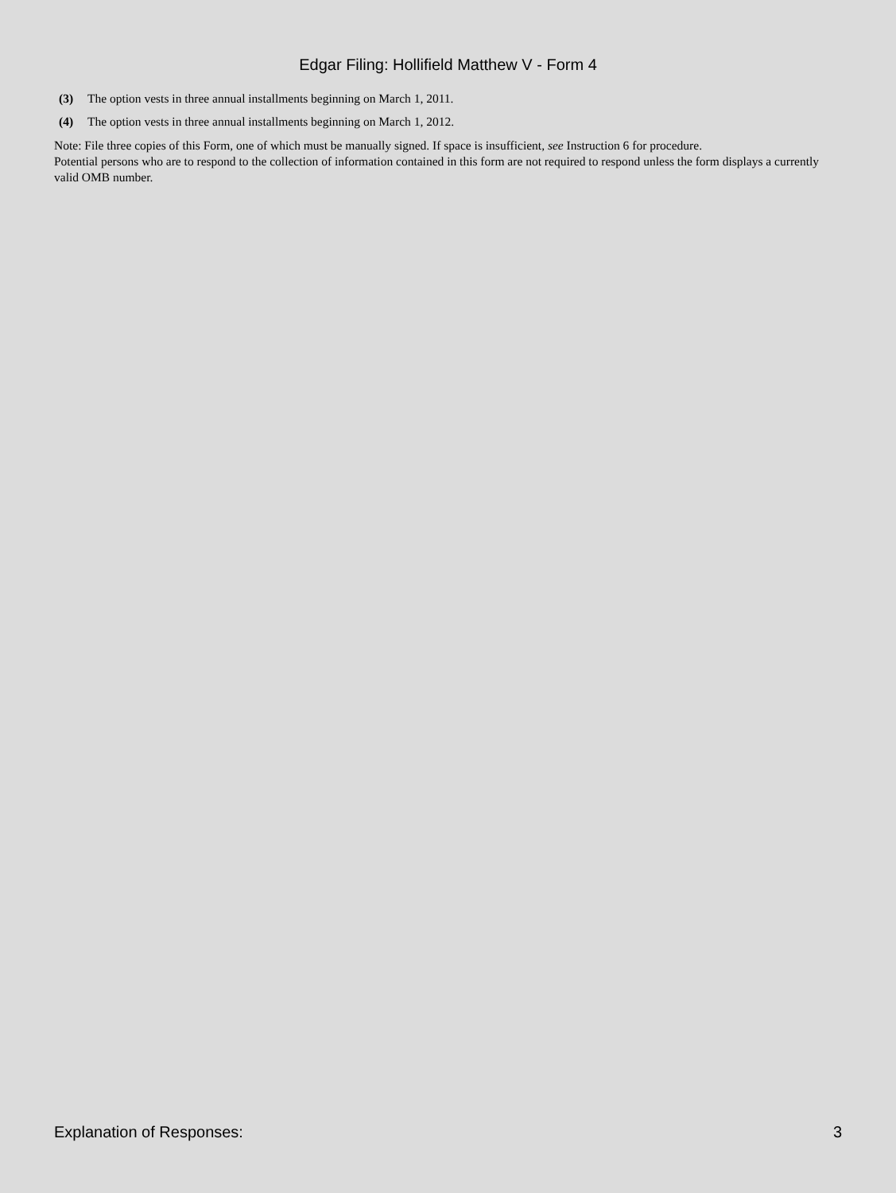Edgar Filing: Hollifield Matthew V - Form 4
(3) The option vests in three annual installments beginning on March 1, 2011.
(4) The option vests in three annual installments beginning on March 1, 2012.
Note: File three copies of this Form, one of which must be manually signed. If space is insufficient, see Instruction 6 for procedure.
Potential persons who are to respond to the collection of information contained in this form are not required to respond unless the form displays a currently valid OMB number.
Explanation of Responses: 3